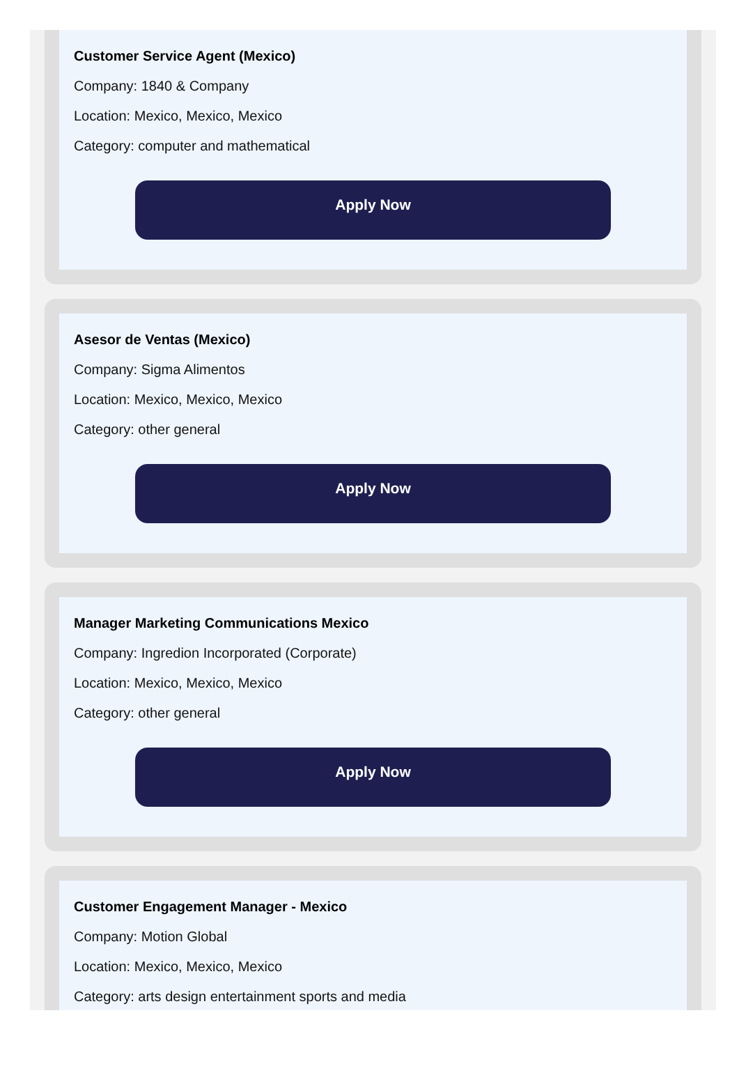Customer Service Agent (Mexico)
Company: 1840 & Company
Location: Mexico, Mexico, Mexico
Category: computer and mathematical
Apply Now
Asesor de Ventas (Mexico)
Company: Sigma Alimentos
Location: Mexico, Mexico, Mexico
Category: other general
Apply Now
Manager Marketing Communications Mexico
Company: Ingredion Incorporated (Corporate)
Location: Mexico, Mexico, Mexico
Category: other general
Apply Now
Customer Engagement Manager - Mexico
Company: Motion Global
Location: Mexico, Mexico, Mexico
Category: arts design entertainment sports and media